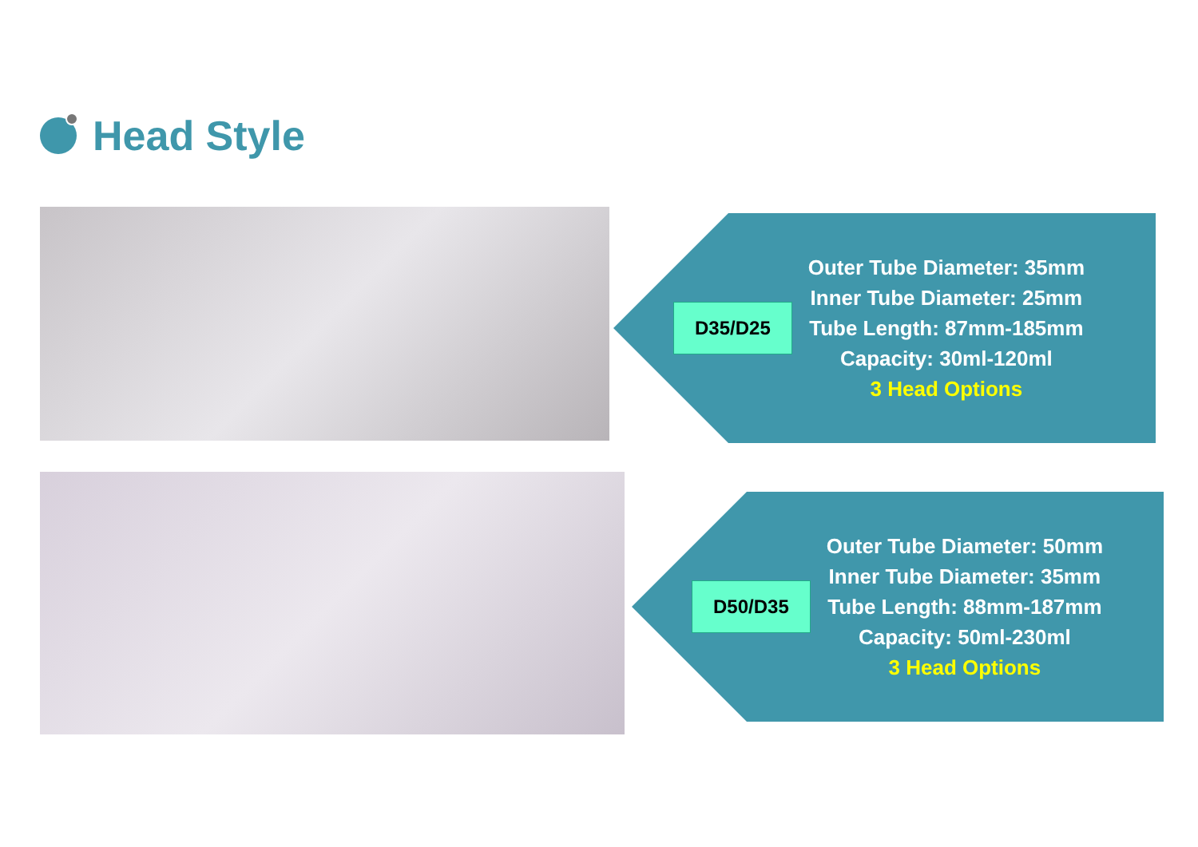Head Style
D35/D25
Outer Tube Diameter: 35mm
Inner Tube Diameter: 25mm
Tube Length: 87mm-185mm
Capacity: 30ml-120ml
3 Head Options
D50/D35
Outer Tube Diameter: 50mm
Inner Tube Diameter: 35mm
Tube Length: 88mm-187mm
Capacity: 50ml-230ml
3 Head Options